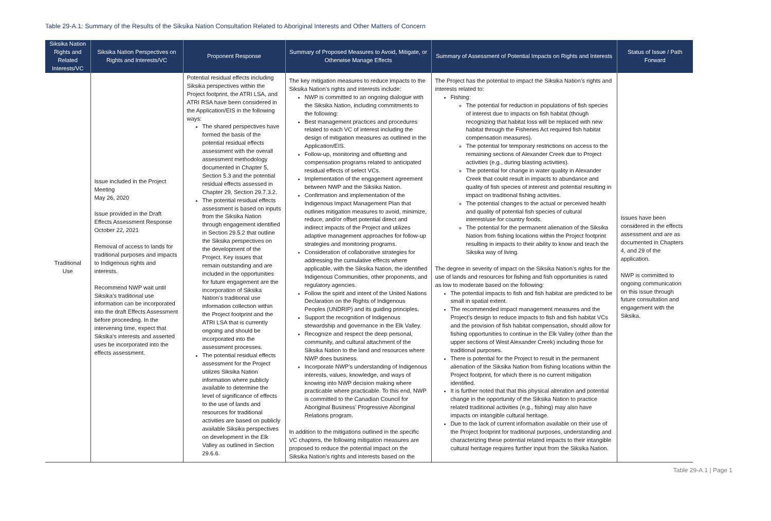Table 29-A.1: Summary of the Results of the Siksika Nation Consultation Related to Aboriginal Interests and Other Matters of Concern
| Siksika Nation Rights and Related Interests/VC | Siksika Nation Perspectives on Rights and Interests/VC | Proponent Response | Summary of Proposed Measures to Avoid, Mitigate, or Otherwise Manage Effects | Summary of Assessment of Potential Impacts on Rights and Interests | Status of Issue / Path Forward |
| --- | --- | --- | --- | --- | --- |
| Traditional Use | Issue included in the Project Meeting May 26, 2020 Issue provided in the Draft Effects Assessment Response October 22, 2021 Removal of access to lands for traditional purposes and impacts to Indigenous rights and interests. Recommend NWP wait until Siksika’s traditional use information can be incorporated into the draft Effects Assessment before proceeding. In the intervening time, expect that Siksika’s interests and asserted uses be incorporated into the effects assessment. | Potential residual effects including Siksika perspectives within the Project footprint, the ATRI LSA, and ATRI RSA have been considered in the Application/EIS in the following ways: The shared perspectives have formed the basis of the potential residual effects assessment with the overall assessment methodology documented in Chapter 5, Section 5.3 and the potential residual effects assessed in Chapter 29, Section 29.7.3.2. The potential residual effects assessment is based on inputs from the Siksika Nation through engagement identified in Section 29.5.2 that outline the Siksika perspectives on the development of the Project. Key issues that remain outstanding and are included in the opportunities for future engagement are the incorporation of Siksika Nation’s traditional use information collection within the Project footprint and the ATRI LSA that is currently ongoing and should be incorporated into the assessment processes. The potential residual effects assessment for the Project utilizes Siksika Nation information where publicly available to determine the level of significance of effects to the use of lands and resources for traditional activities are based on publicly available Siksika perspectives on development in the Elk Valley as outlined in Section 29.6.6. | The key mitigation measures to reduce impacts to the Siksika Nation’s rights and interests include: NWP is committed to an ongoing dialogue with the Siksika Nation, including commitments to the following: Best management practices and procedures related to each VC of interest including the design of mitigation measures as outlined in the Application/EIS. Follow-up, monitoring and offsetting and compensation programs related to anticipated residual effects of select VCs. Implementation of the engagement agreement between NWP and the Siksika Nation. Confirmation and implementation of the Indigenous Impact Management Plan that outlines mitigation measures to avoid, minimize, reduce, and/or offset potential direct and indirect impacts of the Project and utilizes adaptive management approaches for follow-up strategies and monitoring programs. Consideration of collaborative strategies for addressing the cumulative effects where applicable, with the Siksika Nation, the identified Indigenous Communities, other proponents, and regulatory agencies. Follow the spirit and intent of the United Nations Declaration on the Rights of Indigenous Peoples (UNDRIP) and its guiding principles. Support the recognition of Indigenous stewardship and governance in the Elk Valley. Recognize and respect the deep personal, community, and cultural attachment of the Siksika Nation to the land and resources where NWP does business. Incorporate NWP’s understanding of Indigenous interests, values, knowledge, and ways of knowing into NWP decision making where practicable where practicable. To this end, NWP is committed to the Canadian Council for Aboriginal Business’ Progressive Aboriginal Relations program. In addition to the mitigations outlined in the specific VC chapters, the following mitigation measures are proposed to reduce the potential impact on the Siksika Nation’s rights and interests based on the | The Project has the potential to impact the Siksika Nation’s rights and interests related to: Fishing: The potential for reduction in populations of fish species of interest due to impacts on fish habitat (though recognizing that habitat loss will be replaced with new habitat through the Fisheries Act required fish habitat compensation measures). The potential for temporary restrictions on access to the remaining sections of Alexander Creek due to Project activities (e.g., during blasting activities). The potential for change in water quality in Alexander Creek that could result in impacts to abundance and quality of fish species of interest and potential resulting in impact on traditional fishing activities. The potential changes to the actual or perceived health and quality of potential fish species of cultural interest/use for country foods. The potential for the permanent alienation of the Siksika Nation from fishing locations within the Project footprint resulting in impacts to their ability to know and teach the Siksika way of living. The degree in severity of impact on the Siksika Nation’s rights for the use of lands and resources for fishing and fish opportunities is rated as low to moderate based on the following: The potential impacts to fish and fish habitat are predicted to be small in spatial extent. The recommended impact management measures and the Project’s design to reduce impacts to fish and fish habitat VCs and the provision of fish habitat compensation, should allow for fishing opportunities to continue in the Elk Valley (other than the upper sections of West Alexander Creek) including those for traditional purposes. There is potential for the Project to result in the permanent alienation of the Siksika Nation from fishing locations within the Project footprint, for which there is no current mitigation identified. It is further noted that that this physical alteration and potential change in the opportunity of the Siksika Nation to practice related traditional activities (e.g., fishing) may also have impacts on intangible cultural heritage. Due to the lack of current information available on their use of the Project footprint for traditional purposes, understanding and characterizing these potential related impacts to their intangible cultural heritage requires further input from the Siksika Nation. | Issues have been considered in the effects assessment and are as documented in Chapters 4, and 29 of the application. NWP is committed to ongoing communication on this issue through future consultation and engagement with the Siksika. |
Table 29-A.1 | Page 1